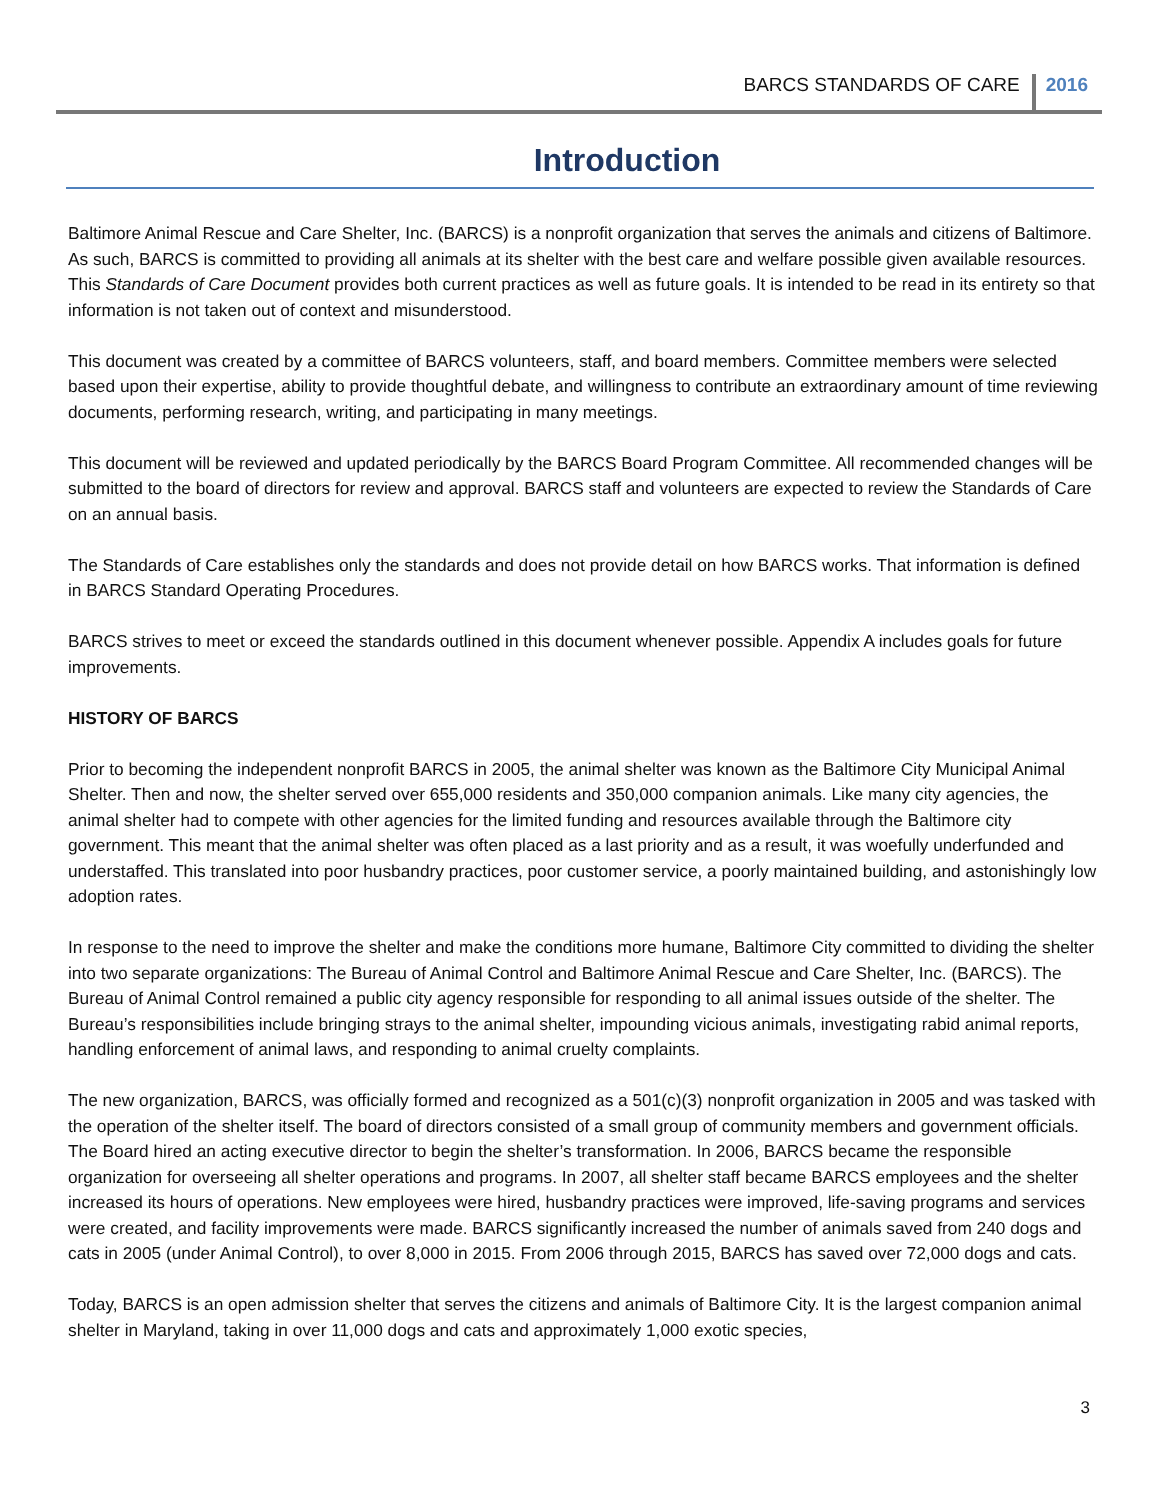BARCS STANDARDS OF CARE 2016
Introduction
Baltimore Animal Rescue and Care Shelter, Inc. (BARCS) is a nonprofit organization that serves the animals and citizens of Baltimore. As such, BARCS is committed to providing all animals at its shelter with the best care and welfare possible given available resources. This Standards of Care Document provides both current practices as well as future goals. It is intended to be read in its entirety so that information is not taken out of context and misunderstood.
This document was created by a committee of BARCS volunteers, staff, and board members. Committee members were selected based upon their expertise, ability to provide thoughtful debate, and willingness to contribute an extraordinary amount of time reviewing documents, performing research, writing, and participating in many meetings.
This document will be reviewed and updated periodically by the BARCS Board Program Committee. All recommended changes will be submitted to the board of directors for review and approval. BARCS staff and volunteers are expected to review the Standards of Care on an annual basis.
The Standards of Care establishes only the standards and does not provide detail on how BARCS works. That information is defined in BARCS Standard Operating Procedures.
BARCS strives to meet or exceed the standards outlined in this document whenever possible. Appendix A includes goals for future improvements.
HISTORY OF BARCS
Prior to becoming the independent nonprofit BARCS in 2005, the animal shelter was known as the Baltimore City Municipal Animal Shelter. Then and now, the shelter served over 655,000 residents and 350,000 companion animals. Like many city agencies, the animal shelter had to compete with other agencies for the limited funding and resources available through the Baltimore city government. This meant that the animal shelter was often placed as a last priority and as a result, it was woefully underfunded and understaffed. This translated into poor husbandry practices, poor customer service, a poorly maintained building, and astonishingly low adoption rates.
In response to the need to improve the shelter and make the conditions more humane, Baltimore City committed to dividing the shelter into two separate organizations: The Bureau of Animal Control and Baltimore Animal Rescue and Care Shelter, Inc. (BARCS). The Bureau of Animal Control remained a public city agency responsible for responding to all animal issues outside of the shelter. The Bureau’s responsibilities include bringing strays to the animal shelter, impounding vicious animals, investigating rabid animal reports, handling enforcement of animal laws, and responding to animal cruelty complaints.
The new organization, BARCS, was officially formed and recognized as a 501(c)(3) nonprofit organization in 2005 and was tasked with the operation of the shelter itself. The board of directors consisted of a small group of community members and government officials. The Board hired an acting executive director to begin the shelter’s transformation. In 2006, BARCS became the responsible organization for overseeing all shelter operations and programs. In 2007, all shelter staff became BARCS employees and the shelter increased its hours of operations. New employees were hired, husbandry practices were improved, life-saving programs and services were created, and facility improvements were made. BARCS significantly increased the number of animals saved from 240 dogs and cats in 2005 (under Animal Control), to over 8,000 in 2015. From 2006 through 2015, BARCS has saved over 72,000 dogs and cats.
Today, BARCS is an open admission shelter that serves the citizens and animals of Baltimore City. It is the largest companion animal shelter in Maryland, taking in over 11,000 dogs and cats and approximately 1,000 exotic species,
3